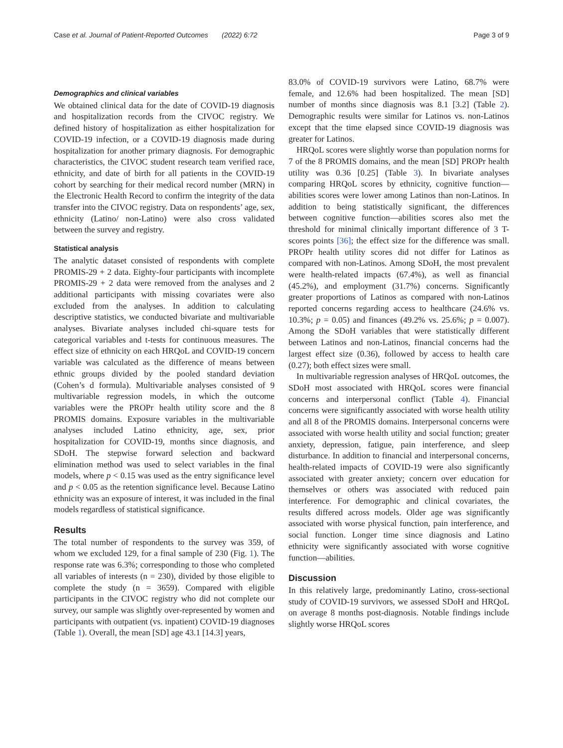Case et al. Journal of Patient-Reported Outcomes (2022) 6:72 Page 3 of 9
Demographics and clinical variables
We obtained clinical data for the date of COVID-19 diagnosis and hospitalization records from the CIVOC registry. We defined history of hospitalization as either hospitalization for COVID-19 infection, or a COVID-19 diagnosis made during hospitalization for another primary diagnosis. For demographic characteristics, the CIVOC student research team verified race, ethnicity, and date of birth for all patients in the COVID-19 cohort by searching for their medical record number (MRN) in the Electronic Health Record to confirm the integrity of the data transfer into the CIVOC registry. Data on respondents’ age, sex, ethnicity (Latino/ non-Latino) were also cross validated between the survey and registry.
Statistical analysis
The analytic dataset consisted of respondents with complete PROMIS-29 + 2 data. Eighty-four participants with incomplete PROMIS-29 + 2 data were removed from the analyses and 2 additional participants with missing covariates were also excluded from the analyses. In addition to calculating descriptive statistics, we conducted bivariate and multivariable analyses. Bivariate analyses included chi-square tests for categorical variables and t-tests for continuous measures. The effect size of ethnicity on each HRQoL and COVID-19 concern variable was calculated as the difference of means between ethnic groups divided by the pooled standard deviation (Cohen’s d formula). Multivariable analyses consisted of 9 multivariable regression models, in which the outcome variables were the PROPr health utility score and the 8 PROMIS domains. Exposure variables in the multivariable analyses included Latino ethnicity, age, sex, prior hospitalization for COVID-19, months since diagnosis, and SDoH. The stepwise forward selection and backward elimination method was used to select variables in the final models, where p < 0.15 was used as the entry significance level and p < 0.05 as the retention significance level. Because Latino ethnicity was an exposure of interest, it was included in the final models regardless of statistical significance.
Results
The total number of respondents to the survey was 359, of whom we excluded 129, for a final sample of 230 (Fig. 1). The response rate was 6.3%; corresponding to those who completed all variables of interests (n = 230), divided by those eligible to complete the study (n = 3659). Compared with eligible participants in the CIVOC registry who did not complete our survey, our sample was slightly over-represented by women and participants with outpatient (vs. inpatient) COVID-19 diagnoses (Table 1). Overall, the mean [SD] age 43.1 [14.3] years,
83.0% of COVID-19 survivors were Latino, 68.7% were female, and 12.6% had been hospitalized. The mean [SD] number of months since diagnosis was 8.1 [3.2] (Table 2). Demographic results were similar for Latinos vs. non-Latinos except that the time elapsed since COVID-19 diagnosis was greater for Latinos.
HRQoL scores were slightly worse than population norms for 7 of the 8 PROMIS domains, and the mean [SD] PROPr health utility was 0.36 [0.25] (Table 3). In bivariate analyses comparing HRQoL scores by ethnicity, cognitive function—abilities scores were lower among Latinos than non-Latinos. In addition to being statistically significant, the differences between cognitive function—abilities scores also met the threshold for minimal clinically important difference of 3 T-scores points [36]; the effect size for the difference was small. PROPr health utility scores did not differ for Latinos as compared with non-Latinos. Among SDoH, the most prevalent were health-related impacts (67.4%), as well as financial (45.2%), and employment (31.7%) concerns. Significantly greater proportions of Latinos as compared with non-Latinos reported concerns regarding access to healthcare (24.6% vs. 10.3%; p = 0.05) and finances (49.2% vs. 25.6%; p = 0.007). Among the SDoH variables that were statistically different between Latinos and non-Latinos, financial concerns had the largest effect size (0.36), followed by access to health care (0.27); both effect sizes were small.
In multivariable regression analyses of HRQoL outcomes, the SDoH most associated with HRQoL scores were financial concerns and interpersonal conflict (Table 4). Financial concerns were significantly associated with worse health utility and all 8 of the PROMIS domains. Interpersonal concerns were associated with worse health utility and social function; greater anxiety, depression, fatigue, pain interference, and sleep disturbance. In addition to financial and interpersonal concerns, health-related impacts of COVID-19 were also significantly associated with greater anxiety; concern over education for themselves or others was associated with reduced pain interference. For demographic and clinical covariates, the results differed across models. Older age was significantly associated with worse physical function, pain interference, and social function. Longer time since diagnosis and Latino ethnicity were significantly associated with worse cognitive function—abilities.
Discussion
In this relatively large, predominantly Latino, cross-sectional study of COVID-19 survivors, we assessed SDoH and HRQoL on average 8 months post-diagnosis. Notable findings include slightly worse HRQoL scores